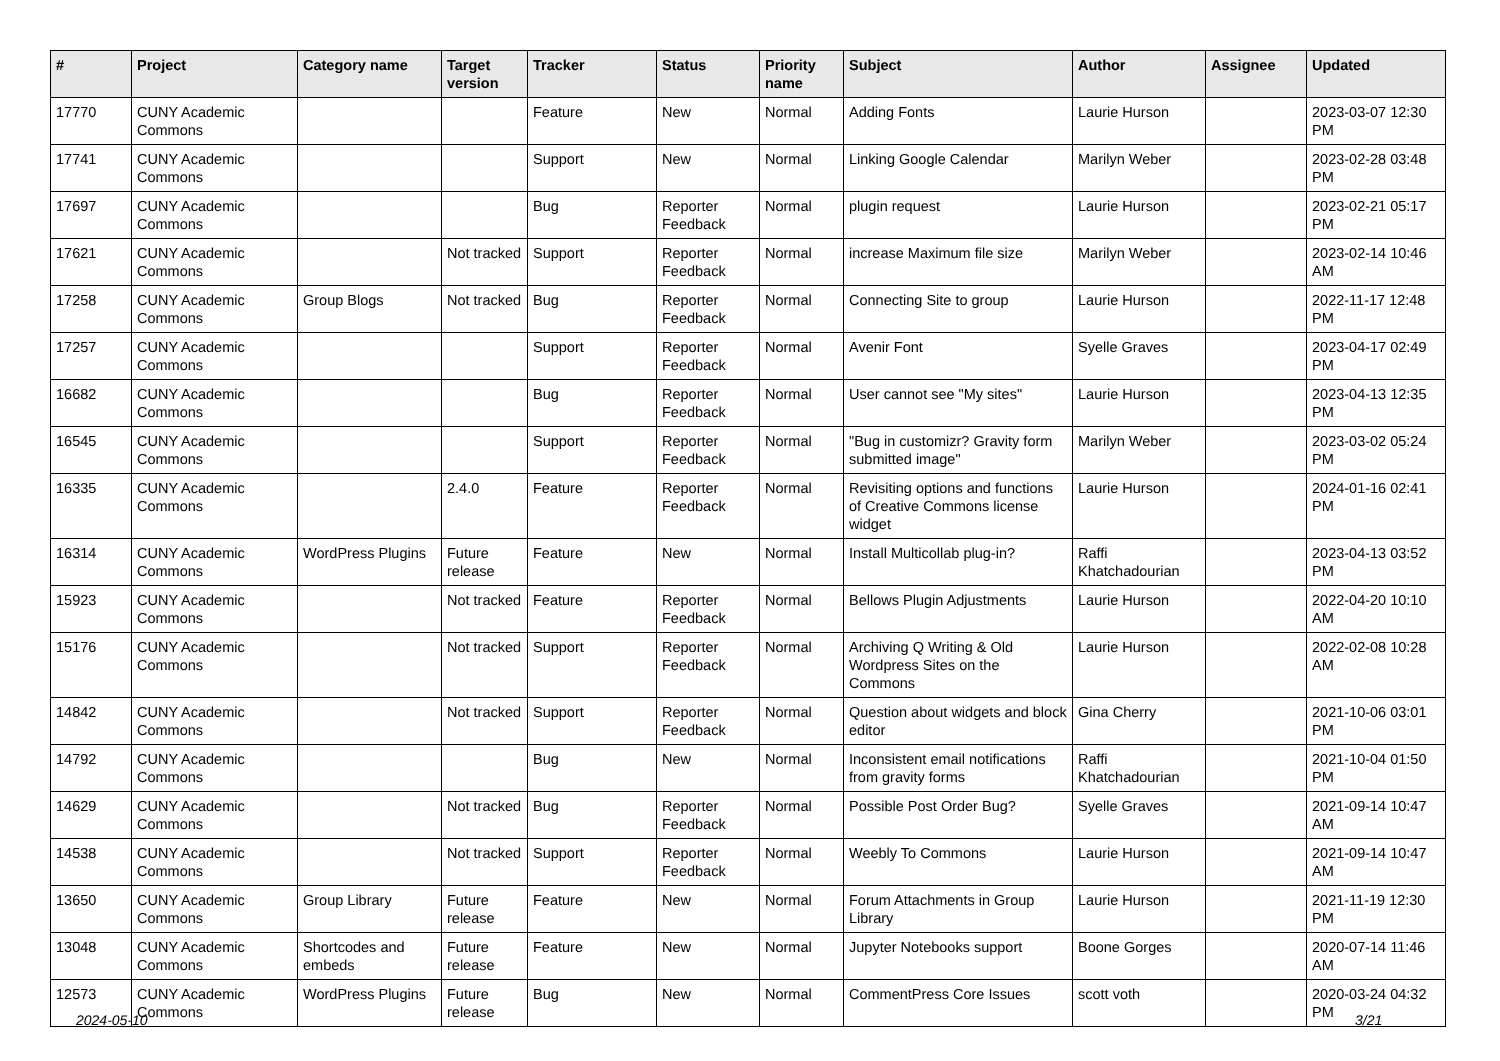| # | Project | Category name | Target version | Tracker | Status | Priority name | Subject | Author | Assignee | Updated |
| --- | --- | --- | --- | --- | --- | --- | --- | --- | --- | --- |
| 17770 | CUNY Academic Commons | | | Feature | New | Normal | Adding Fonts | Laurie Hurson | | 2023-03-07 12:30 PM |
| 17741 | CUNY Academic Commons | | | Support | New | Normal | Linking Google Calendar | Marilyn Weber | | 2023-02-28 03:48 PM |
| 17697 | CUNY Academic Commons | | | Bug | Reporter Feedback | Normal | plugin request | Laurie Hurson | | 2023-02-21 05:17 PM |
| 17621 | CUNY Academic Commons | | Not tracked | Support | Reporter Feedback | Normal | increase Maximum file size | Marilyn Weber | | 2023-02-14 10:46 AM |
| 17258 | CUNY Academic Commons | Group Blogs | Not tracked | Bug | Reporter Feedback | Normal | Connecting Site to group | Laurie Hurson | | 2022-11-17 12:48 PM |
| 17257 | CUNY Academic Commons | | | Support | Reporter Feedback | Normal | Avenir Font | Syelle Graves | | 2023-04-17 02:49 PM |
| 16682 | CUNY Academic Commons | | | Bug | Reporter Feedback | Normal | User cannot see "My sites" | Laurie Hurson | | 2023-04-13 12:35 PM |
| 16545 | CUNY Academic Commons | | | Support | Reporter Feedback | Normal | "Bug in customizr? Gravity form submitted image" | Marilyn Weber | | 2023-03-02 05:24 PM |
| 16335 | CUNY Academic Commons | | 2.4.0 | Feature | Reporter Feedback | Normal | Revisiting options and functions of Creative Commons license widget | Laurie Hurson | | 2024-01-16 02:41 PM |
| 16314 | CUNY Academic Commons | WordPress Plugins | Future release | Feature | New | Normal | Install Multicollab plug-in? | Raffi Khatchadourian | | 2023-04-13 03:52 PM |
| 15923 | CUNY Academic Commons | | Not tracked | Feature | Reporter Feedback | Normal | Bellows Plugin Adjustments | Laurie Hurson | | 2022-04-20 10:10 AM |
| 15176 | CUNY Academic Commons | | Not tracked | Support | Reporter Feedback | Normal | Archiving Q Writing & Old Wordpress Sites on the Commons | Laurie Hurson | | 2022-02-08 10:28 AM |
| 14842 | CUNY Academic Commons | | Not tracked | Support | Reporter Feedback | Normal | Question about widgets and block editor | Gina Cherry | | 2021-10-06 03:01 PM |
| 14792 | CUNY Academic Commons | | | Bug | New | Normal | Inconsistent email notifications from gravity forms | Raffi Khatchadourian | | 2021-10-04 01:50 PM |
| 14629 | CUNY Academic Commons | | Not tracked | Bug | Reporter Feedback | Normal | Possible Post Order Bug? | Syelle Graves | | 2021-09-14 10:47 AM |
| 14538 | CUNY Academic Commons | | Not tracked | Support | Reporter Feedback | Normal | Weebly To Commons | Laurie Hurson | | 2021-09-14 10:47 AM |
| 13650 | CUNY Academic Commons | Group Library | Future release | Feature | New | Normal | Forum Attachments in Group Library | Laurie Hurson | | 2021-11-19 12:30 PM |
| 13048 | CUNY Academic Commons | Shortcodes and embeds | Future release | Feature | New | Normal | Jupyter Notebooks support | Boone Gorges | | 2020-07-14 11:46 AM |
| 12573 | CUNY Academic Commons | WordPress Plugins | Future release | Bug | New | Normal | CommentPress Core Issues | scott voth | | 2020-03-24 04:32 PM |
2024-05-10 3/21